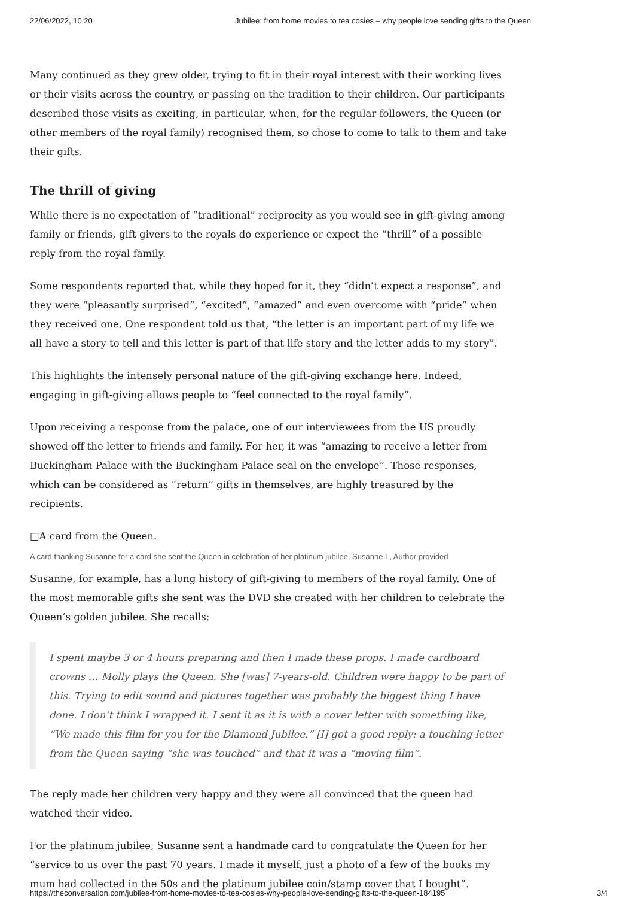22/06/2022, 10:20 Jubilee: from home movies to tea cosies – why people love sending gifts to the Queen
Many continued as they grew older, trying to fit in their royal interest with their working lives or their visits across the country, or passing on the tradition to their children. Our participants described those visits as exciting, in particular, when, for the regular followers, the Queen (or other members of the royal family) recognised them, so chose to come to talk to them and take their gifts.
The thrill of giving
While there is no expectation of “traditional” reciprocity as you would see in gift-giving among family or friends, gift-givers to the royals do experience or expect the “thrill” of a possible reply from the royal family.
Some respondents reported that, while they hoped for it, they “didn’t expect a response”, and they were “pleasantly surprised”, “excited”, “amazed” and even overcome with “pride” when they received one. One respondent told us that, “the letter is an important part of my life we all have a story to tell and this letter is part of that life story and the letter adds to my story”.
This highlights the intensely personal nature of the gift-giving exchange here. Indeed, engaging in gift-giving allows people to “feel connected to the royal family”.
Upon receiving a response from the palace, one of our interviewees from the US proudly showed off the letter to friends and family. For her, it was “amazing to receive a letter from Buckingham Palace with the Buckingham Palace seal on the envelope”. Those responses, which can be considered as “return” gifts in themselves, are highly treasured by the recipients.
□A card from the Queen.
A card thanking Susanne for a card she sent the Queen in celebration of her platinum jubilee. Susanne L, Author provided
Susanne, for example, has a long history of gift-giving to members of the royal family. One of the most memorable gifts she sent was the DVD she created with her children to celebrate the Queen’s golden jubilee. She recalls:
I spent maybe 3 or 4 hours preparing and then I made these props. I made cardboard crowns … Molly plays the Queen. She [was] 7-years-old. Children were happy to be part of this. Trying to edit sound and pictures together was probably the biggest thing I have done. I don’t think I wrapped it. I sent it as it is with a cover letter with something like, “We made this film for you for the Diamond Jubilee.” [I] got a good reply: a touching letter from the Queen saying “she was touched” and that it was a “moving film”.
The reply made her children very happy and they were all convinced that the queen had watched their video.
For the platinum jubilee, Susanne sent a handmade card to congratulate the Queen for her “service to us over the past 70 years. I made it myself, just a photo of a few of the books my mum had collected in the 50s and the platinum jubilee coin/stamp cover that I bought”.
https://theconversation.com/jubilee-from-home-movies-to-tea-cosies-why-people-love-sending-gifts-to-the-queen-184195 3/4